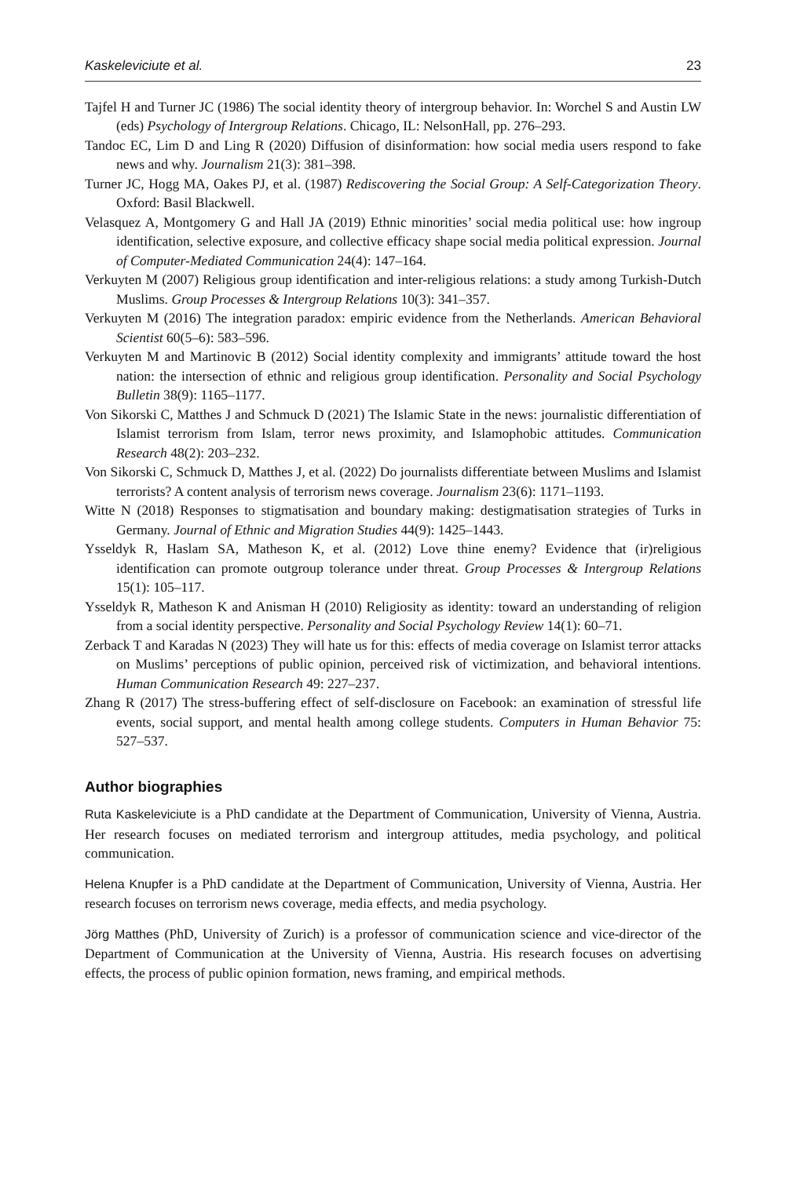Kaskeleviciute et al. 23
Tajfel H and Turner JC (1986) The social identity theory of intergroup behavior. In: Worchel S and Austin LW (eds) Psychology of Intergroup Relations. Chicago, IL: NelsonHall, pp. 276–293.
Tandoc EC, Lim D and Ling R (2020) Diffusion of disinformation: how social media users respond to fake news and why. Journalism 21(3): 381–398.
Turner JC, Hogg MA, Oakes PJ, et al. (1987) Rediscovering the Social Group: A Self-Categorization Theory. Oxford: Basil Blackwell.
Velasquez A, Montgomery G and Hall JA (2019) Ethnic minorities’ social media political use: how ingroup identification, selective exposure, and collective efficacy shape social media political expression. Journal of Computer-Mediated Communication 24(4): 147–164.
Verkuyten M (2007) Religious group identification and inter-religious relations: a study among Turkish-Dutch Muslims. Group Processes & Intergroup Relations 10(3): 341–357.
Verkuyten M (2016) The integration paradox: empiric evidence from the Netherlands. American Behavioral Scientist 60(5–6): 583–596.
Verkuyten M and Martinovic B (2012) Social identity complexity and immigrants’ attitude toward the host nation: the intersection of ethnic and religious group identification. Personality and Social Psychology Bulletin 38(9): 1165–1177.
Von Sikorski C, Matthes J and Schmuck D (2021) The Islamic State in the news: journalistic differentiation of Islamist terrorism from Islam, terror news proximity, and Islamophobic attitudes. Communication Research 48(2): 203–232.
Von Sikorski C, Schmuck D, Matthes J, et al. (2022) Do journalists differentiate between Muslims and Islamist terrorists? A content analysis of terrorism news coverage. Journalism 23(6): 1171–1193.
Witte N (2018) Responses to stigmatisation and boundary making: destigmatisation strategies of Turks in Germany. Journal of Ethnic and Migration Studies 44(9): 1425–1443.
Ysseldyk R, Haslam SA, Matheson K, et al. (2012) Love thine enemy? Evidence that (ir)religious identification can promote outgroup tolerance under threat. Group Processes & Intergroup Relations 15(1): 105–117.
Ysseldyk R, Matheson K and Anisman H (2010) Religiosity as identity: toward an understanding of religion from a social identity perspective. Personality and Social Psychology Review 14(1): 60–71.
Zerback T and Karadas N (2023) They will hate us for this: effects of media coverage on Islamist terror attacks on Muslims’ perceptions of public opinion, perceived risk of victimization, and behavioral intentions. Human Communication Research 49: 227–237.
Zhang R (2017) The stress-buffering effect of self-disclosure on Facebook: an examination of stressful life events, social support, and mental health among college students. Computers in Human Behavior 75: 527–537.
Author biographies
Ruta Kaskeleviciute is a PhD candidate at the Department of Communication, University of Vienna, Austria. Her research focuses on mediated terrorism and intergroup attitudes, media psychology, and political communication.
Helena Knupfer is a PhD candidate at the Department of Communication, University of Vienna, Austria. Her research focuses on terrorism news coverage, media effects, and media psychology.
Jörg Matthes (PhD, University of Zurich) is a professor of communication science and vice-director of the Department of Communication at the University of Vienna, Austria. His research focuses on advertising effects, the process of public opinion formation, news framing, and empirical methods.